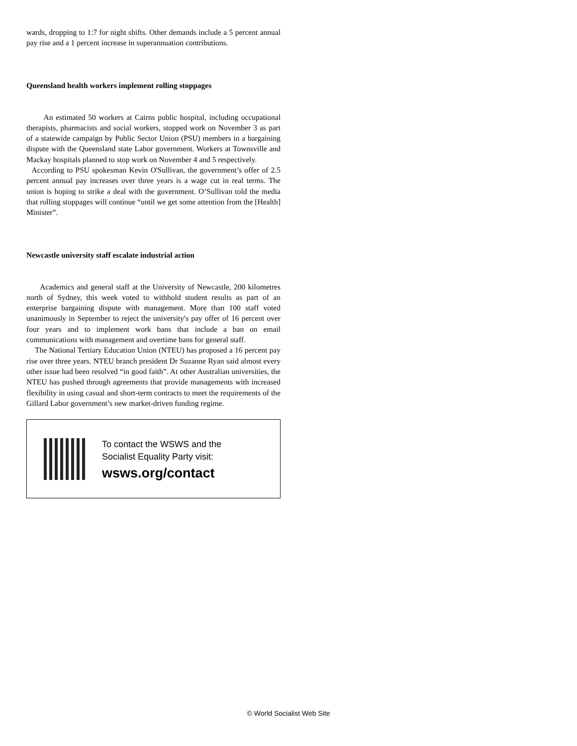wards, dropping to 1:7 for night shifts. Other demands include a 5 percent annual pay rise and a 1 percent increase in superannuation contributions.
Queensland health workers implement rolling stoppages
An estimated 50 workers at Cairns public hospital, including occupational therapists, pharmacists and social workers, stopped work on November 3 as part of a statewide campaign by Public Sector Union (PSU) members in a bargaining dispute with the Queensland state Labor government. Workers at Townsville and Mackay hospitals planned to stop work on November 4 and 5 respectively.
According to PSU spokesman Kevin O'Sullivan, the government’s offer of 2.5 percent annual pay increases over three years is a wage cut in real terms. The union is hoping to strike a deal with the government. O’Sullivan told the media that rolling stoppages will continue “until we get some attention from the [Health] Minister”.
Newcastle university staff escalate industrial action
Academics and general staff at the University of Newcastle, 200 kilometres north of Sydney, this week voted to withhold student results as part of an enterprise bargaining dispute with management. More than 100 staff voted unanimously in September to reject the university's pay offer of 16 percent over four years and to implement work bans that include a ban on email communications with management and overtime bans for general staff.
The National Tertiary Education Union (NTEU) has proposed a 16 percent pay rise over three years. NTEU branch president Dr Suzanne Ryan said almost every other issue had been resolved “in good faith”. At other Australian universities, the NTEU has pushed through agreements that provide managements with increased flexibility in using casual and short-term contracts to meet the requirements of the Gillard Labor government’s new market-driven funding regime.
To contact the WSWS and the
Socialist Equality Party visit:
wsws.org/contact
© World Socialist Web Site